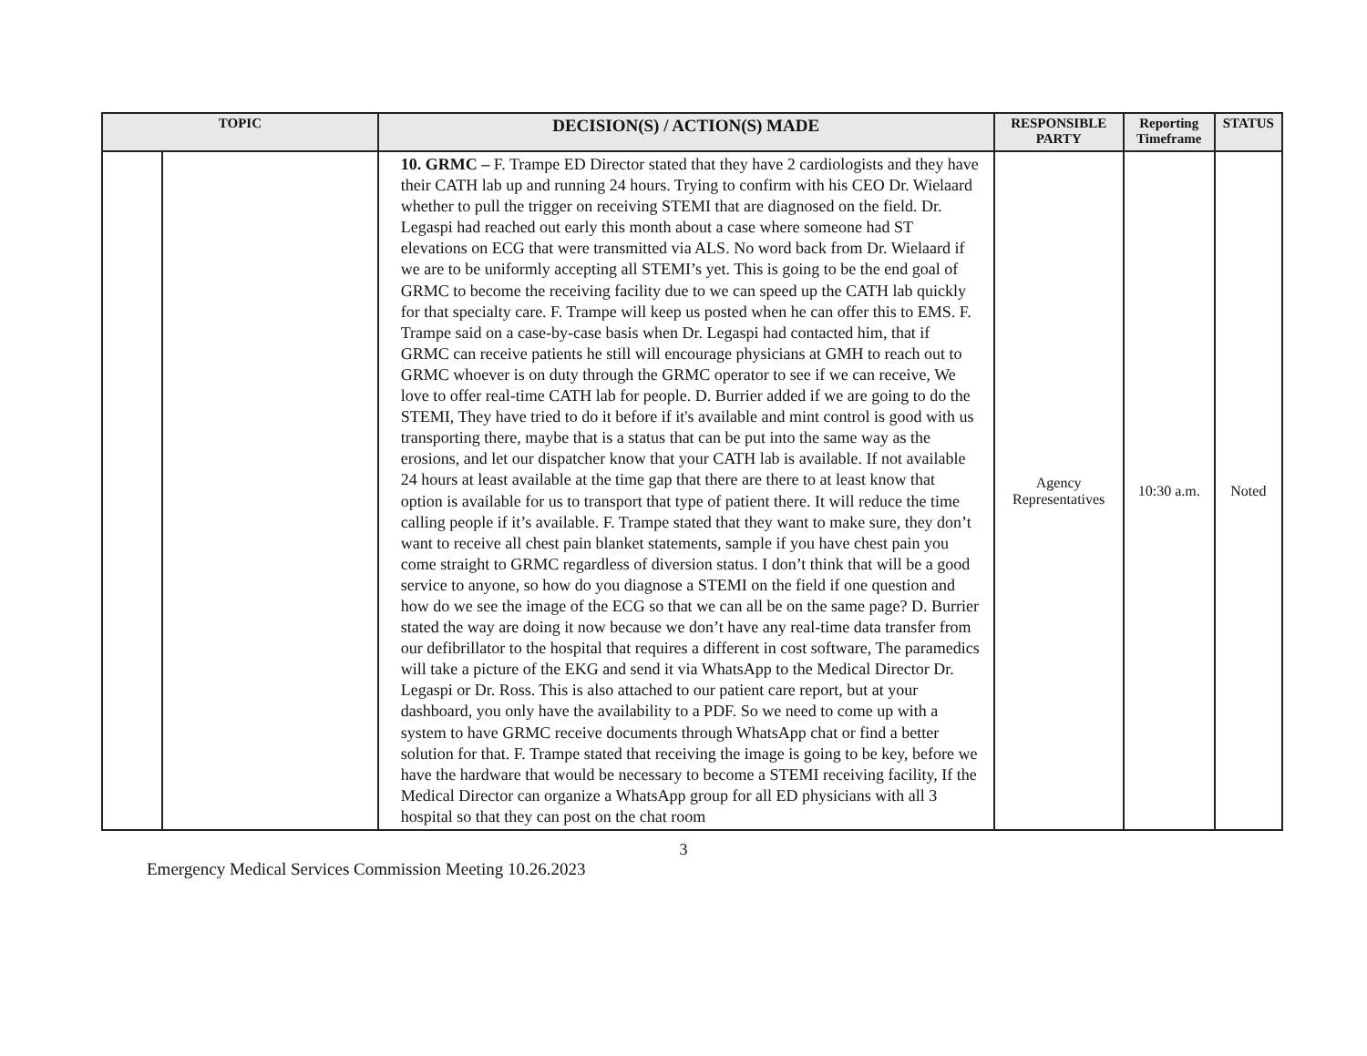| TOPIC | | DECISION(S) / ACTION(S) MADE | RESPONSIBLE PARTY | Reporting Timeframe | STATUS |
| --- | --- | --- | --- | --- | --- |
| | | 10. GRMC – F. Trampe ED Director stated that they have 2 cardiologists and they have their CATH lab up and running 24 hours. Trying to confirm with his CEO Dr. Wielaard whether to pull the trigger on receiving STEMI that are diagnosed on the field. Dr. Legaspi had reached out early this month about a case where someone had ST elevations on ECG that were transmitted via ALS. No word back from Dr. Wielaard if we are to be uniformly accepting all STEMI’s yet. This is going to be the end goal of GRMC to become the receiving facility due to we can speed up the CATH lab quickly for that specialty care. F. Trampe will keep us posted when he can offer this to EMS. F. Trampe said on a case-by-case basis when Dr. Legaspi had contacted him, that if GRMC can receive patients he still will encourage physicians at GMH to reach out to GRMC whoever is on duty through the GRMC operator to see if we can receive, We love to offer real-time CATH lab for people. D. Burrier added if we are going to do the STEMI, They have tried to do it before if it's available and mint control is good with us transporting there, maybe that is a status that can be put into the same way as the erosions, and let our dispatcher know that your CATH lab is available. If not available 24 hours at least available at the time gap that there are there to at least know that option is available for us to transport that type of patient there. It will reduce the time calling people if it’s available. F. Trampe stated that they want to make sure, they don’t want to receive all chest pain blanket statements, sample if you have chest pain you come straight to GRMC regardless of diversion status. I don’t think that will be a good service to anyone, so how do you diagnose a STEMI on the field if one question and how do we see the image of the ECG so that we can all be on the same page? D. Burrier stated the way are doing it now because we don’t have any real-time data transfer from our defibrillator to the hospital that requires a different in cost software, The paramedics will take a picture of the EKG and send it via WhatsApp to the Medical Director Dr. Legaspi or Dr. Ross. This is also attached to our patient care report, but at your dashboard, you only have the availability to a PDF. So we need to come up with a system to have GRMC receive documents through WhatsApp chat or find a better solution for that. F. Trampe stated that receiving the image is going to be key, before we have the hardware that would be necessary to become a STEMI receiving facility, If the Medical Director can organize a WhatsApp group for all ED physicians with all 3 hospital so that they can post on the chat room | Agency Representatives | 10:30 a.m. | Noted |
3
Emergency Medical Services Commission Meeting 10.26.2023